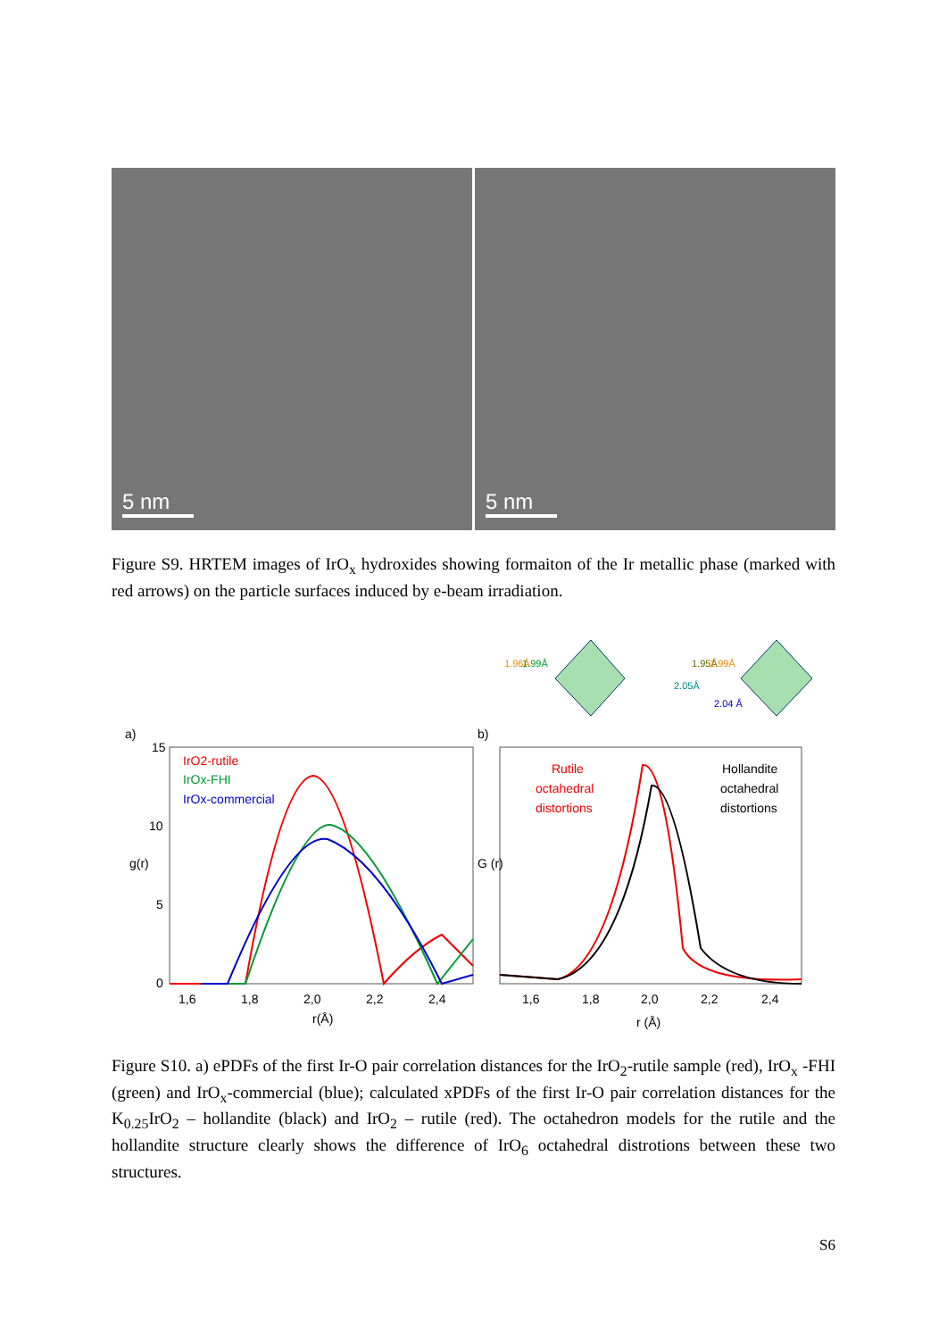5 nm
5 nm
Figure S9. HRTEM images of IrO<sub>x</sub> hydroxides showing formaiton of the Ir metallic phase (marked with red arrows) on the particle surfaces induced by e-beam irradiation.
a)
b)
15
10
5
0
1,6
1,8
2,0
2,2
2,4
r(Å)
g(r)
1,6
1,8
2,0
2,2
2,4
r (Å)
G (r)
IrO2-rutile
IrOx-FHI
IrOx-commercial
Rutile
octahedral
distortions
Hollandite
octahedral
distortions
1.96Å
1.99Å
1.95Å
1.99Å
2.05Å
2.04 Å
Figure S10. a) ePDFs of the first Ir-O pair correlation distances for the IrO<sub>2</sub>-rutile sample (red), IrO<sub>x</sub> -FHI (green) and IrO<sub>x</sub>-commercial (blue); calculated xPDFs of the first Ir-O pair correlation distances for the K<sub>0.25</sub>IrO<sub>2</sub> – hollandite (black) and IrO<sub>2</sub> – rutile (red). The octahedron models for the rutile and the hollandite structure clearly shows the difference of IrO<sub>6</sub> octahedral distrotions between these two structures.
S6